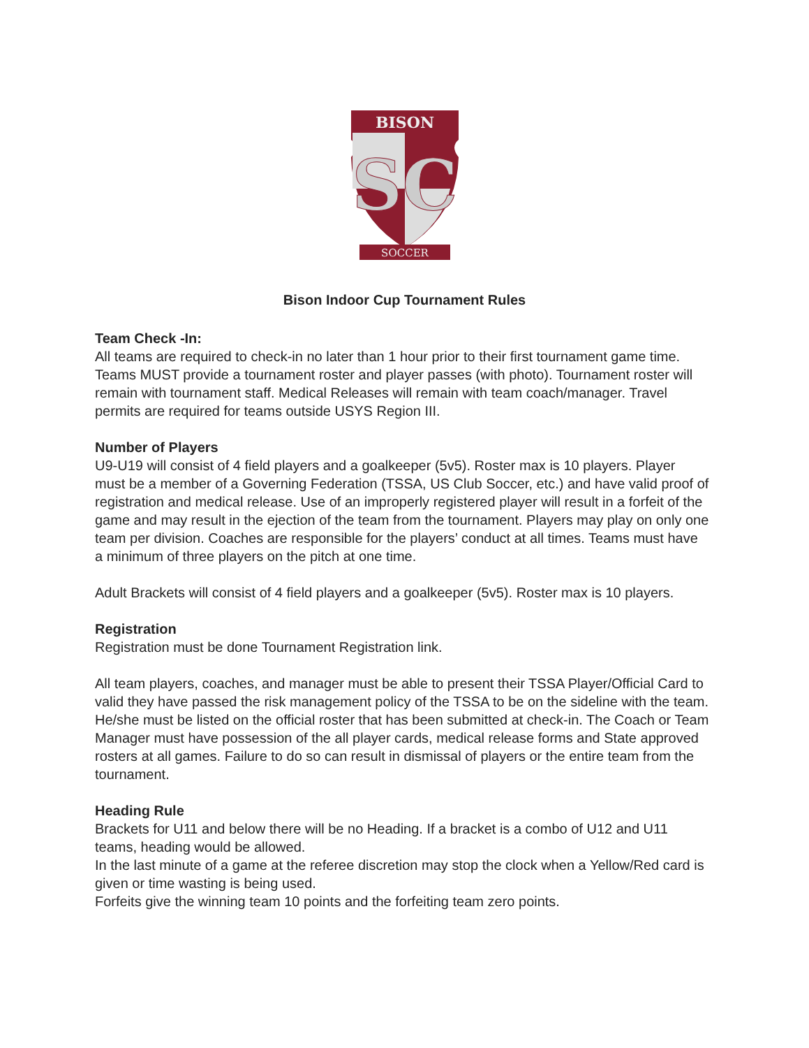BISON
SC
SOCCER
Bison Indoor Cup Tournament Rules
Team Check -In:
All teams are required to check-in no later than 1 hour prior to their first tournament game time. Teams MUST provide a tournament roster and player passes (with photo). Tournament roster will remain with tournament staff. Medical Releases will remain with team coach/manager. Travel permits are required for teams outside USYS Region III.
Number of Players
U9-U19 will consist of 4 field players and a goalkeeper (5v5). Roster max is 10 players. Player must be a member of a Governing Federation (TSSA, US Club Soccer, etc.) and have valid proof of registration and medical release. Use of an improperly registered player will result in a forfeit of the game and may result in the ejection of the team from the tournament. Players may play on only one team per division. Coaches are responsible for the players’ conduct at all times. Teams must have a minimum of three players on the pitch at one time.
Adult Brackets will consist of 4 field players and a goalkeeper (5v5). Roster max is 10 players.
Registration
Registration must be done Tournament Registration link.
All team players, coaches, and manager must be able to present their TSSA Player/Official Card to valid they have passed the risk management policy of the TSSA to be on the sideline with the team. He/she must be listed on the official roster that has been submitted at check-in. The Coach or Team Manager must have possession of the all player cards, medical release forms and State approved rosters at all games. Failure to do so can result in dismissal of players or the entire team from the tournament.
Heading Rule
Brackets for U11 and below there will be no Heading. If a bracket is a combo of U12 and U11 teams, heading would be allowed.
In the last minute of a game at the referee discretion may stop the clock when a Yellow/Red card is given or time wasting is being used.
Forfeits give the winning team 10 points and the forfeiting team zero points.